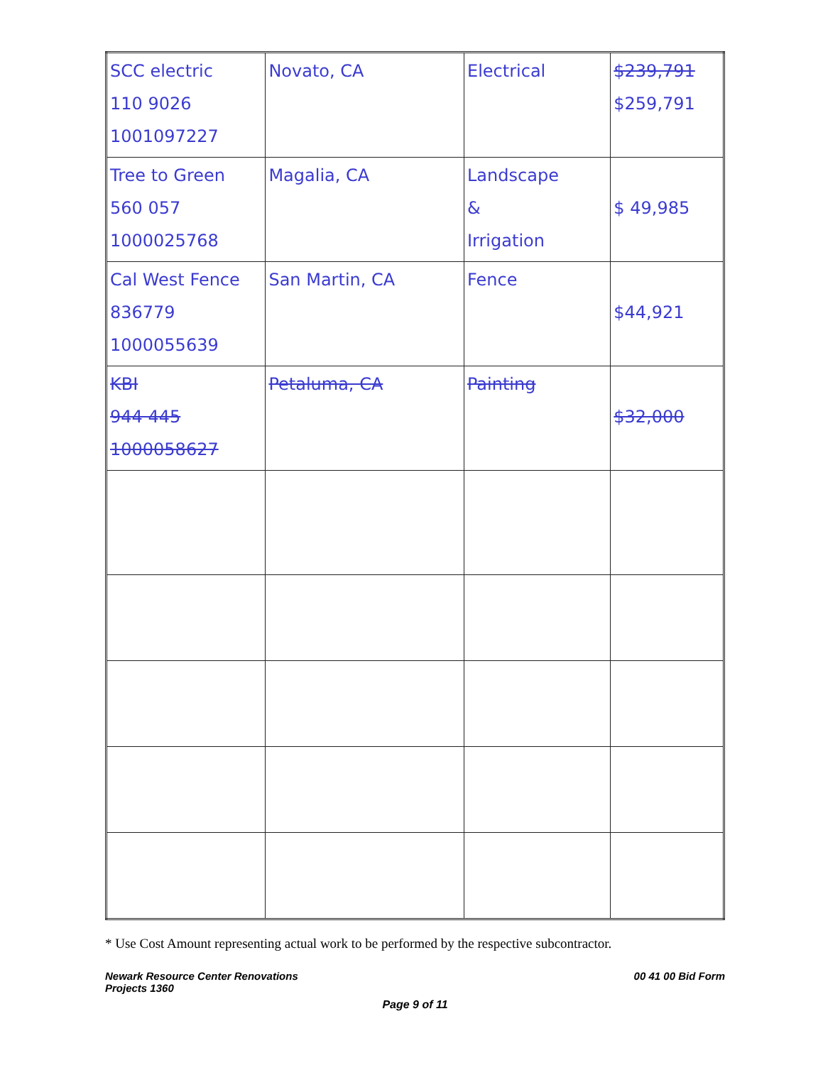| SCC electric 110 9026 1001097227 | Novato, CA | Electrical | $239,791 $259,791 |
| Tree to Green 560 057 1000025768 | Magalia, CA | Landscape & Irrigation | $ 49,985 |
| Cal West Fence 836779 1000055639 | San Martin, CA | Fence | $44,921 |
| KBI 944 445 1000058627 | Petaluma, CA | Painting | $32,000 |
* Use Cost Amount representing actual work to be performed by the respective subcontractor.
Newark Resource Center Renovations
Projects 1360
00 41 00 Bid Form
Page 9 of 11